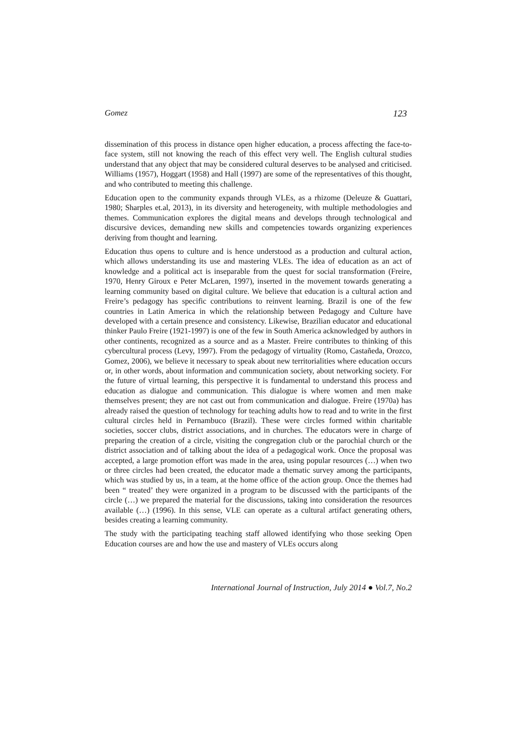Gomez 123
dissemination of this process in distance open higher education, a process affecting the face-to-face system, still not knowing the reach of this effect very well. The English cultural studies understand that any object that may be considered cultural deserves to be analysed and criticised. Williams (1957), Hoggart (1958) and Hall (1997) are some of the representatives of this thought, and who contributed to meeting this challenge.
Education open to the community expands through VLEs, as a rhizome (Deleuze & Guattari, 1980; Sharples et.al, 2013), in its diversity and heterogeneity, with multiple methodologies and themes. Communication explores the digital means and develops through technological and discursive devices, demanding new skills and competencies towards organizing experiences deriving from thought and learning.
Education thus opens to culture and is hence understood as a production and cultural action, which allows understanding its use and mastering VLEs. The idea of education as an act of knowledge and a political act is inseparable from the quest for social transformation (Freire, 1970, Henry Giroux e Peter McLaren, 1997), inserted in the movement towards generating a learning community based on digital culture. We believe that education is a cultural action and Freire’s pedagogy has specific contributions to reinvent learning. Brazil is one of the few countries in Latin America in which the relationship between Pedagogy and Culture have developed with a certain presence and consistency. Likewise, Brazilian educator and educational thinker Paulo Freire (1921-1997) is one of the few in South America acknowledged by authors in other continents, recognized as a source and as a Master. Freire contributes to thinking of this cybercultural process (Levy, 1997). From the pedagogy of virtuality (Romo, Castañeda, Orozco, Gomez, 2006), we believe it necessary to speak about new territorialities where education occurs or, in other words, about information and communication society, about networking society. For the future of virtual learning, this perspective it is fundamental to understand this process and education as dialogue and communication. This dialogue is where women and men make themselves present; they are not cast out from communication and dialogue. Freire (1970a) has already raised the question of technology for teaching adults how to read and to write in the first cultural circles held in Pernambuco (Brazil). These were circles formed within charitable societies, soccer clubs, district associations, and in churches. The educators were in charge of preparing the creation of a circle, visiting the congregation club or the parochial church or the district association and of talking about the idea of a pedagogical work. Once the proposal was accepted, a large promotion effort was made in the area, using popular resources (…) when two or three circles had been created, the educator made a thematic survey among the participants, which was studied by us, in a team, at the home office of the action group. Once the themes had been “ treated’ they were organized in a program to be discussed with the participants of the circle (…) we prepared the material for the discussions, taking into consideration the resources available (…) (1996). In this sense, VLE can operate as a cultural artifact generating others, besides creating a learning community.
The study with the participating teaching staff allowed identifying who those seeking Open Education courses are and how the use and mastery of VLEs occurs along
International Journal of Instruction, July 2014 ● Vol.7, No.2